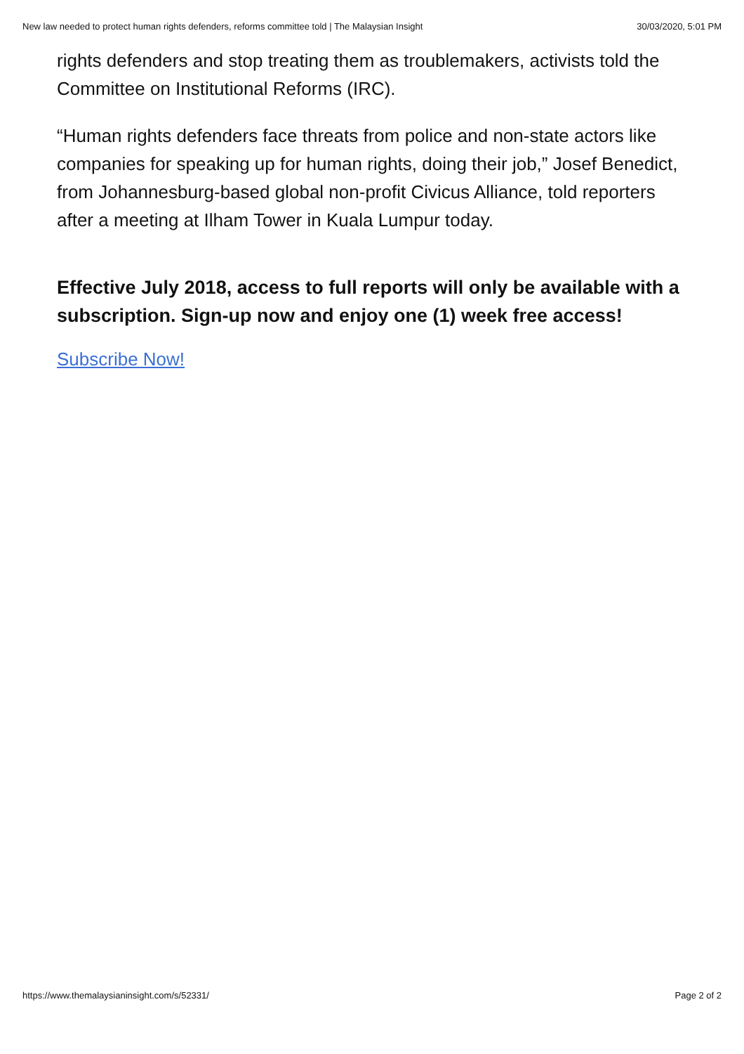New law needed to protect human rights defenders, reforms committee told | The Malaysian Insight 30/03/2020, 5:01 PM
rights defenders and stop treating them as troublemakers, activists told the Committee on Institutional Reforms (IRC).
“Human rights defenders face threats from police and non-state actors like companies for speaking up for human rights, doing their job,” Josef Benedict, from Johannesburg-based global non-profit Civicus Alliance, told reporters after a meeting at Ilham Tower in Kuala Lumpur today.
Effective July 2018, access to full reports will only be available with a subscription. Sign-up now and enjoy one (1) week free access!
Subscribe Now!
https://www.themalaysianinsight.com/s/52331/ Page 2 of 2